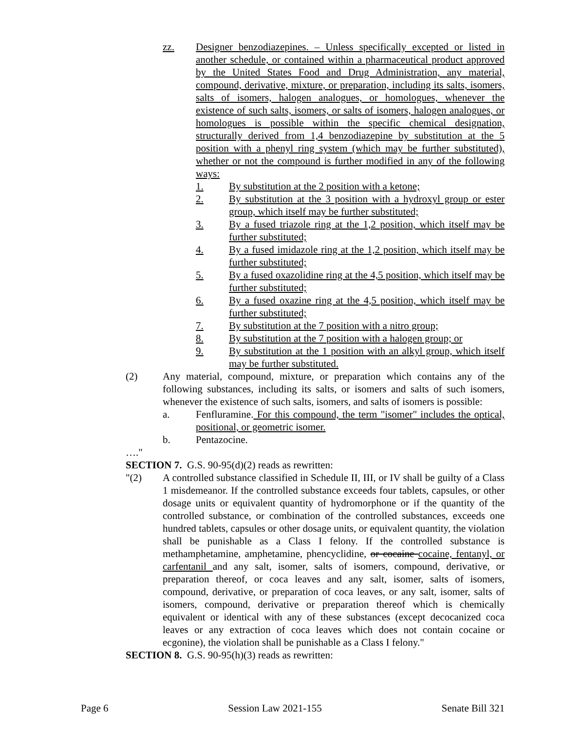zz. Designer benzodiazepines. – Unless specifically excepted or listed in another schedule, or contained within a pharmaceutical product approved by the United States Food and Drug Administration, any material, compound, derivative, mixture, or preparation, including its salts, isomers, salts of isomers, halogen analogues, or homologues, whenever the existence of such salts, isomers, or salts of isomers, halogen analogues, or homologues is possible within the specific chemical designation, structurally derived from 1,4 benzodiazepine by substitution at the 5 position with a phenyl ring system (which may be further substituted), whether or not the compound is further modified in any of the following ways:
1. By substitution at the 2 position with a ketone;
2. By substitution at the 3 position with a hydroxyl group or ester group, which itself may be further substituted;
3. By a fused triazole ring at the 1,2 position, which itself may be further substituted;
4. By a fused imidazole ring at the 1,2 position, which itself may be further substituted;
5. By a fused oxazolidine ring at the 4,5 position, which itself may be further substituted;
6. By a fused oxazine ring at the 4,5 position, which itself may be further substituted;
7. By substitution at the 7 position with a nitro group;
8. By substitution at the 7 position with a halogen group; or
9. By substitution at the 1 position with an alkyl group, which itself may be further substituted.
(2) Any material, compound, mixture, or preparation which contains any of the following substances, including its salts, or isomers and salts of such isomers, whenever the existence of such salts, isomers, and salts of isomers is possible:
a. Fenfluramine. For this compound, the term "isomer" includes the optical, positional, or geometric isomer.
b. Pentazocine.
…."
SECTION 7. G.S. 90-95(d)(2) reads as rewritten:
"(2) A controlled substance classified in Schedule II, III, or IV shall be guilty of a Class 1 misdemeanor. If the controlled substance exceeds four tablets, capsules, or other dosage units or equivalent quantity of hydromorphone or if the quantity of the controlled substance, or combination of the controlled substances, exceeds one hundred tablets, capsules or other dosage units, or equivalent quantity, the violation shall be punishable as a Class I felony. If the controlled substance is methamphetamine, amphetamine, phencyclidine, or cocaine cocaine, fentanyl, or carfentanil and any salt, isomer, salts of isomers, compound, derivative, or preparation thereof, or coca leaves and any salt, isomer, salts of isomers, compound, derivative, or preparation of coca leaves, or any salt, isomer, salts of isomers, compound, derivative or preparation thereof which is chemically equivalent or identical with any of these substances (except decocanized coca leaves or any extraction of coca leaves which does not contain cocaine or ecgonine), the violation shall be punishable as a Class I felony."
SECTION 8. G.S. 90-95(h)(3) reads as rewritten:
Page 6 Session Law 2021-155 Senate Bill 321